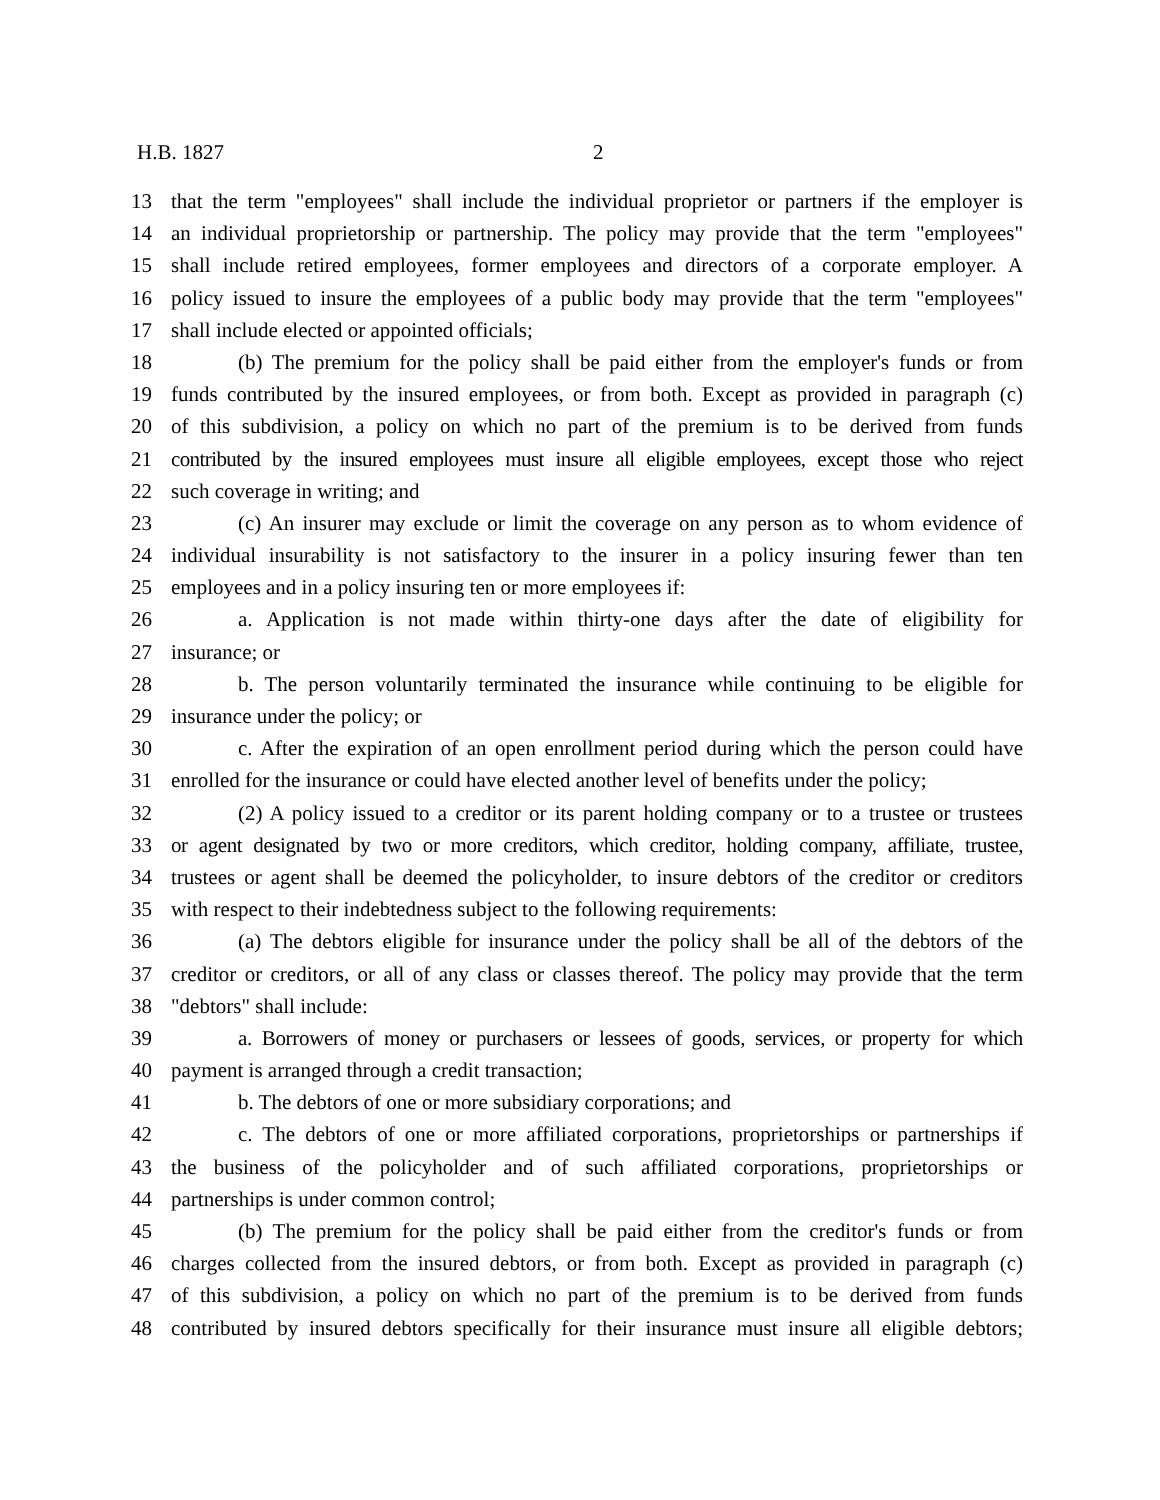H.B. 1827 2
13 that the term "employees" shall include the individual proprietor or partners if the employer is
14 an individual proprietorship or partnership. The policy may provide that the term "employees"
15 shall include retired employees, former employees and directors of a corporate employer. A
16 policy issued to insure the employees of a public body may provide that the term "employees"
17 shall include elected or appointed officials;
18 (b) The premium for the policy shall be paid either from the employer's funds or from
19 funds contributed by the insured employees, or from both. Except as provided in paragraph (c)
20 of this subdivision, a policy on which no part of the premium is to be derived from funds
21 contributed by the insured employees must insure all eligible employees, except those who reject
22 such coverage in writing; and
23 (c) An insurer may exclude or limit the coverage on any person as to whom evidence of
24 individual insurability is not satisfactory to the insurer in a policy insuring fewer than ten
25 employees and in a policy insuring ten or more employees if:
26 a. Application is not made within thirty-one days after the date of eligibility for
27 insurance; or
28 b. The person voluntarily terminated the insurance while continuing to be eligible for
29 insurance under the policy; or
30 c. After the expiration of an open enrollment period during which the person could have
31 enrolled for the insurance or could have elected another level of benefits under the policy;
32 (2) A policy issued to a creditor or its parent holding company or to a trustee or trustees
33 or agent designated by two or more creditors, which creditor, holding company, affiliate, trustee,
34 trustees or agent shall be deemed the policyholder, to insure debtors of the creditor or creditors
35 with respect to their indebtedness subject to the following requirements:
36 (a) The debtors eligible for insurance under the policy shall be all of the debtors of the
37 creditor or creditors, or all of any class or classes thereof. The policy may provide that the term
38 "debtors" shall include:
39 a. Borrowers of money or purchasers or lessees of goods, services, or property for which
40 payment is arranged through a credit transaction;
41 b. The debtors of one or more subsidiary corporations; and
42 c. The debtors of one or more affiliated corporations, proprietorships or partnerships if
43 the business of the policyholder and of such affiliated corporations, proprietorships or
44 partnerships is under common control;
45 (b) The premium for the policy shall be paid either from the creditor's funds or from
46 charges collected from the insured debtors, or from both. Except as provided in paragraph (c)
47 of this subdivision, a policy on which no part of the premium is to be derived from funds
48 contributed by insured debtors specifically for their insurance must insure all eligible debtors;